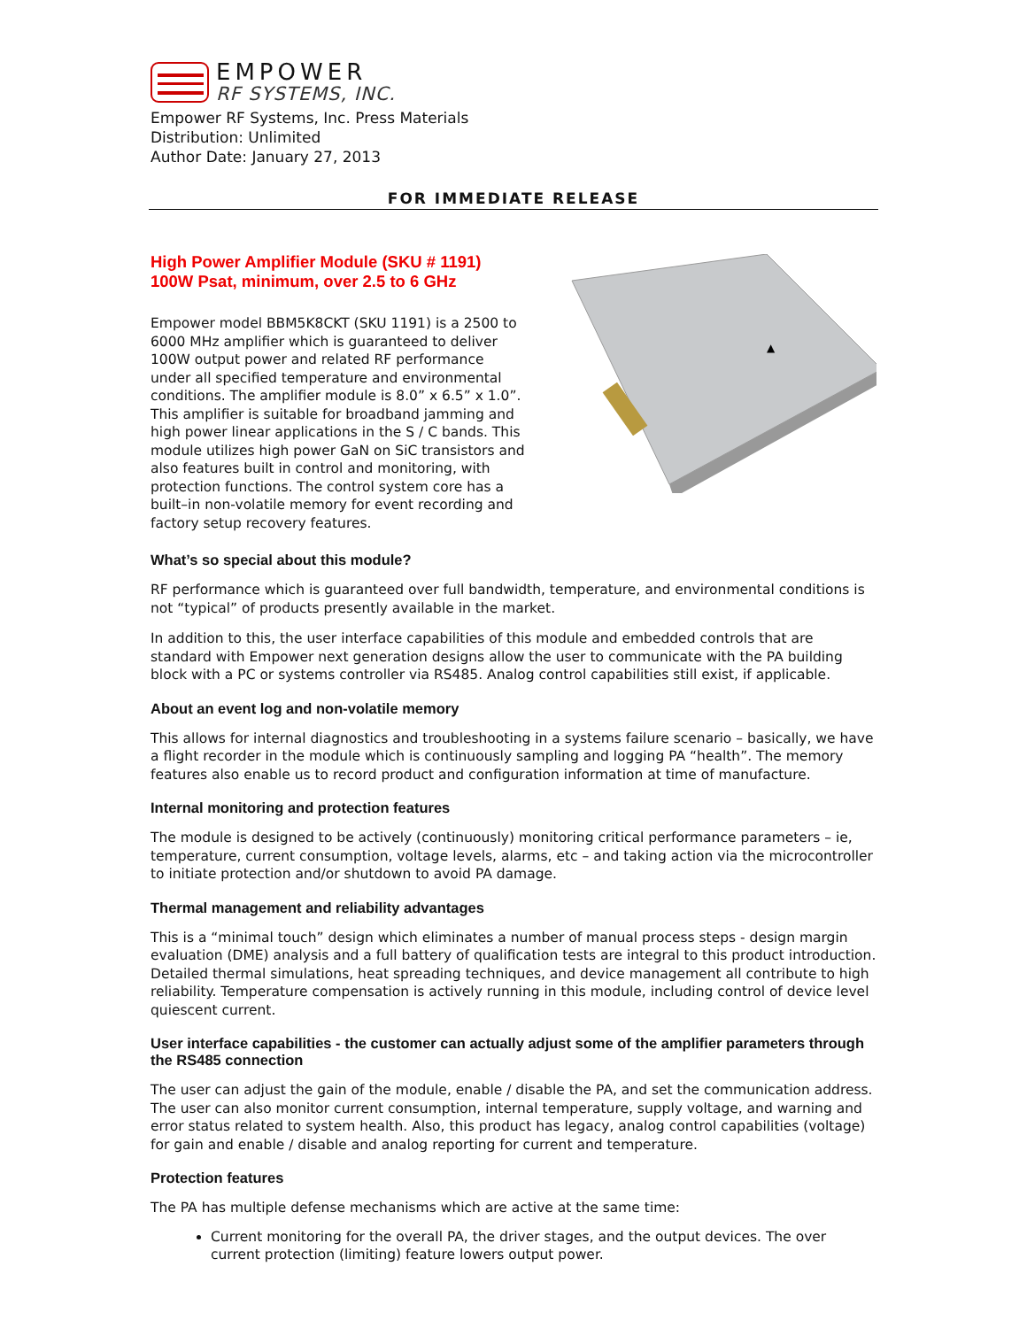EMPOWER
RF SYSTEMS, INC.
Empower RF Systems, Inc. Press Materials
Distribution: Unlimited
Author Date: January 27, 2013
FOR IMMEDIATE RELEASE
High Power Amplifier Module (SKU # 1191)
100W Psat, minimum, over 2.5 to 6 GHz
Empower model BBM5K8CKT (SKU 1191) is a 2500 to 6000 MHz amplifier which is guaranteed to deliver 100W output power and related RF performance under all specified temperature and environmental conditions. The amplifier module is 8.0” x 6.5” x 1.0”. This amplifier is suitable for broadband jamming and high power linear applications in the S / C bands. This module utilizes high power GaN on SiC transistors and also features built in control and monitoring, with protection functions. The control system core has a built–in non-volatile memory for event recording and factory setup recovery features.
▲
What’s so special about this module?
RF performance which is guaranteed over full bandwidth, temperature, and environmental conditions is not “typical” of products presently available in the market.
In addition to this, the user interface capabilities of this module and embedded controls that are standard with Empower next generation designs allow the user to communicate with the PA building block with a PC or systems controller via RS485. Analog control capabilities still exist, if applicable.
About an event log and non-volatile memory
This allows for internal diagnostics and troubleshooting in a systems failure scenario – basically, we have a flight recorder in the module which is continuously sampling and logging PA “health”. The memory features also enable us to record product and configuration information at time of manufacture.
Internal monitoring and protection features
The module is designed to be actively (continuously) monitoring critical performance parameters – ie, temperature, current consumption, voltage levels, alarms, etc – and taking action via the microcontroller to initiate protection and/or shutdown to avoid PA damage.
Thermal management and reliability advantages
This is a “minimal touch” design which eliminates a number of manual process steps - design margin evaluation (DME) analysis and a full battery of qualification tests are integral to this product introduction. Detailed thermal simulations, heat spreading techniques, and device management all contribute to high reliability. Temperature compensation is actively running in this module, including control of device level quiescent current.
User interface capabilities - the customer can actually adjust some of the amplifier parameters through the RS485 connection
The user can adjust the gain of the module, enable / disable the PA, and set the communication address. The user can also monitor current consumption, internal temperature, supply voltage, and warning and error status related to system health. Also, this product has legacy, analog control capabilities (voltage) for gain and enable / disable and analog reporting for current and temperature.
Protection features
The PA has multiple defense mechanisms which are active at the same time:
Current monitoring for the overall PA, the driver stages, and the output devices. The over current protection (limiting) feature lowers output power.